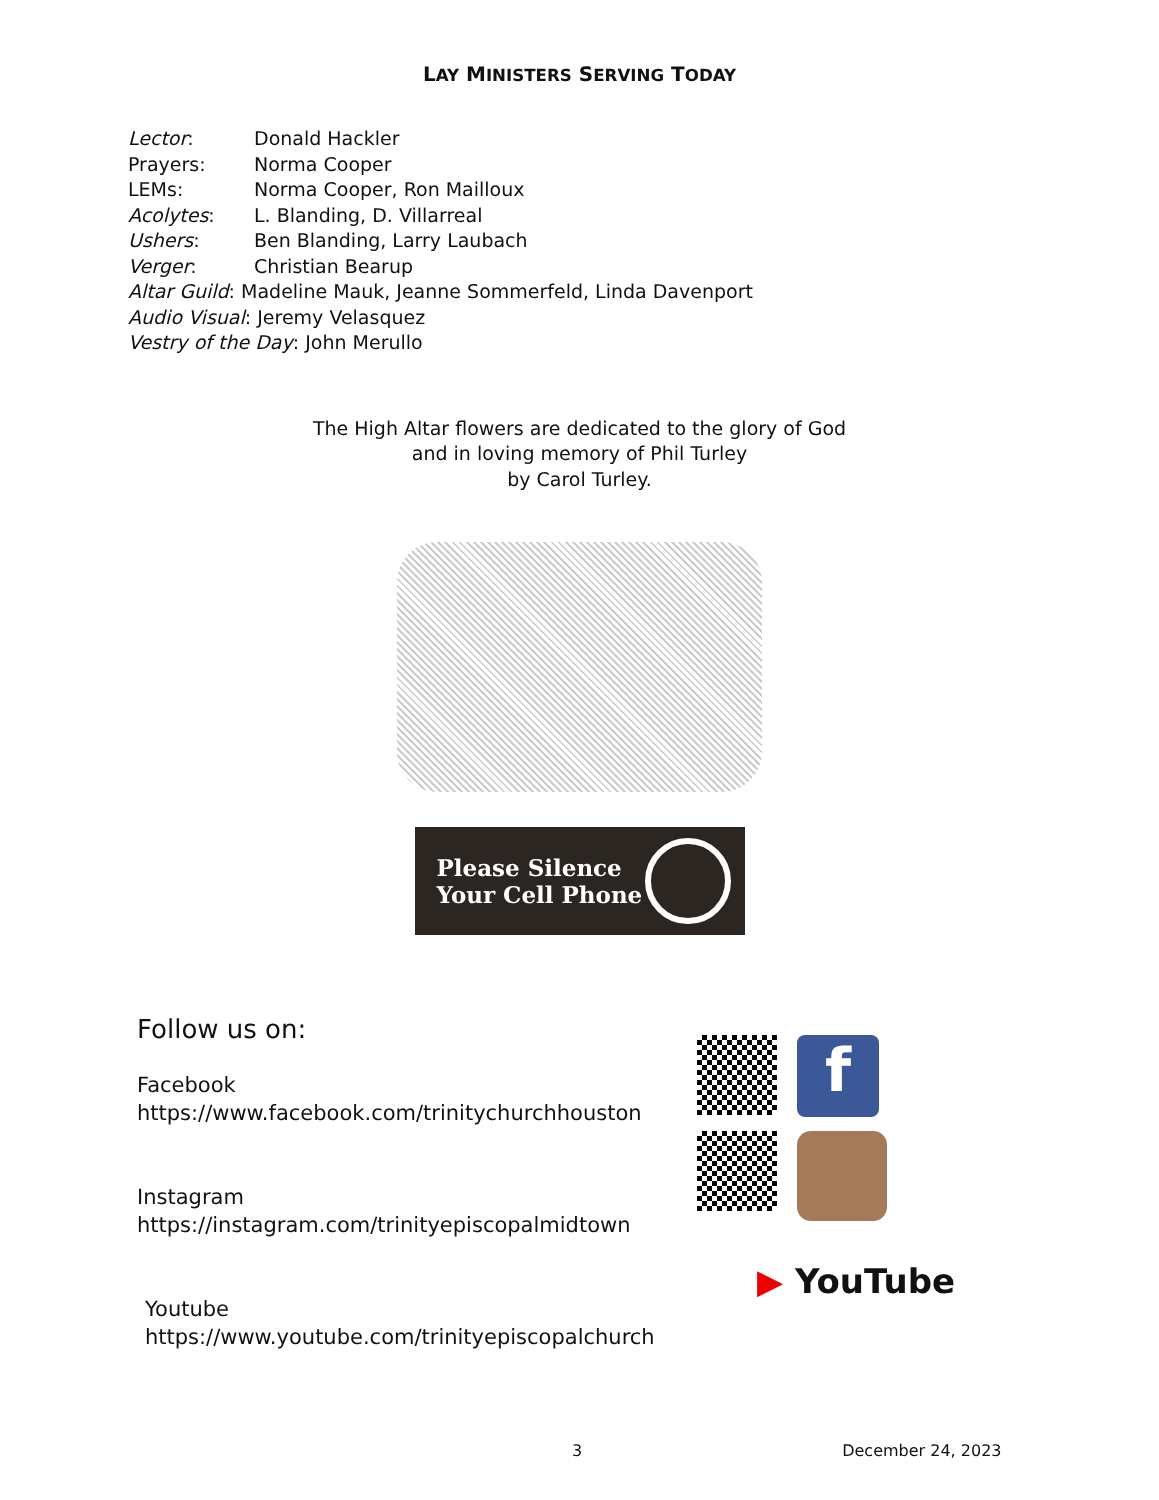LAY MINISTERS SERVING TODAY
Lector: Donald Hackler
Prayers: Norma Cooper
LEMs: Norma Cooper, Ron Mailloux
Acolytes: L. Blanding, D. Villarreal
Ushers: Ben Blanding, Larry Laubach
Verger: Christian Bearup
Altar Guild: Madeline Mauk, Jeanne Sommerfeld, Linda Davenport
Audio Visual: Jeremy Velasquez
Vestry of the Day: John Merullo
The High Altar flowers are dedicated to the glory of God
and in loving memory of Phil Turley
by Carol Turley.
Please Silence
Your Cell Phone
Follow us on:
Facebook
https://www.facebook.com/trinitychurchhouston
Instagram
https://instagram.com/trinityepiscopalmidtown
Youtube
https://www.youtube.com/trinityepiscopalchurch
f
▶ YouTube
3 December 24, 2023